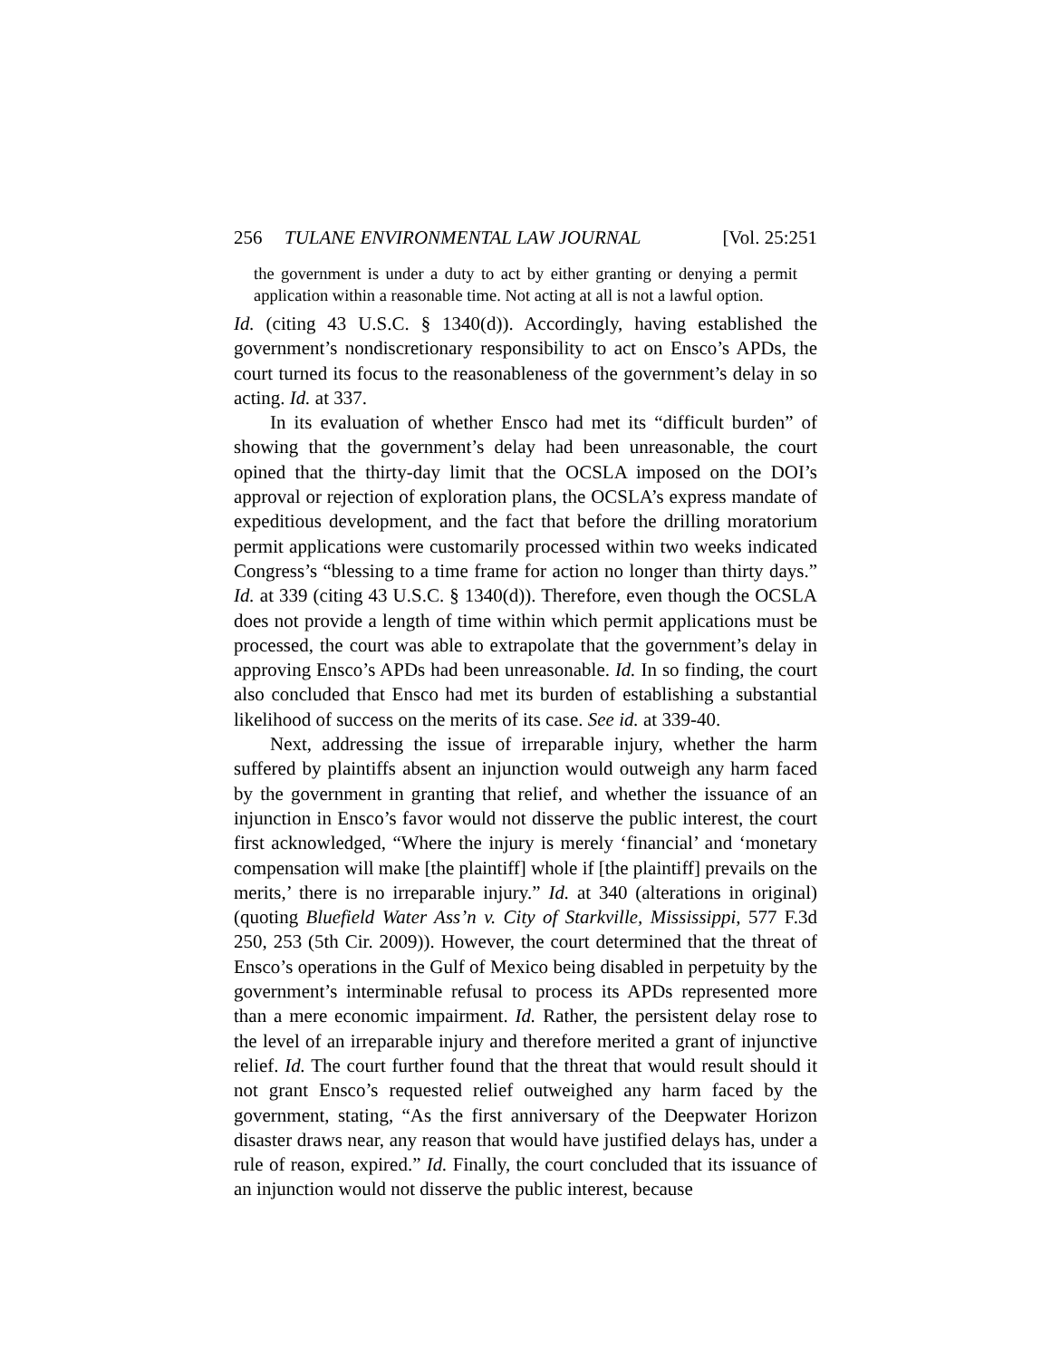256 TULANE ENVIRONMENTAL LAW JOURNAL [Vol. 25:251
the government is under a duty to act by either granting or denying a permit application within a reasonable time. Not acting at all is not a lawful option.
Id. (citing 43 U.S.C. § 1340(d)). Accordingly, having established the government’s nondiscretionary responsibility to act on Ensco’s APDs, the court turned its focus to the reasonableness of the government’s delay in so acting. Id. at 337.
In its evaluation of whether Ensco had met its “difficult burden” of showing that the government’s delay had been unreasonable, the court opined that the thirty-day limit that the OCSLA imposed on the DOI’s approval or rejection of exploration plans, the OCSLA’s express mandate of expeditious development, and the fact that before the drilling moratorium permit applications were customarily processed within two weeks indicated Congress’s “blessing to a time frame for action no longer than thirty days.” Id. at 339 (citing 43 U.S.C. § 1340(d)). Therefore, even though the OCSLA does not provide a length of time within which permit applications must be processed, the court was able to extrapolate that the government’s delay in approving Ensco’s APDs had been unreasonable. Id. In so finding, the court also concluded that Ensco had met its burden of establishing a substantial likelihood of success on the merits of its case. See id. at 339-40.
Next, addressing the issue of irreparable injury, whether the harm suffered by plaintiffs absent an injunction would outweigh any harm faced by the government in granting that relief, and whether the issuance of an injunction in Ensco’s favor would not disserve the public interest, the court first acknowledged, “Where the injury is merely ‘financial’ and ‘monetary compensation will make [the plaintiff] whole if [the plaintiff] prevails on the merits,’ there is no irreparable injury.” Id. at 340 (alterations in original) (quoting Bluefield Water Ass’n v. City of Starkville, Mississippi, 577 F.3d 250, 253 (5th Cir. 2009)). However, the court determined that the threat of Ensco’s operations in the Gulf of Mexico being disabled in perpetuity by the government’s interminable refusal to process its APDs represented more than a mere economic impairment. Id. Rather, the persistent delay rose to the level of an irreparable injury and therefore merited a grant of injunctive relief. Id. The court further found that the threat that would result should it not grant Ensco’s requested relief outweighed any harm faced by the government, stating, “As the first anniversary of the Deepwater Horizon disaster draws near, any reason that would have justified delays has, under a rule of reason, expired.” Id. Finally, the court concluded that its issuance of an injunction would not disserve the public interest, because